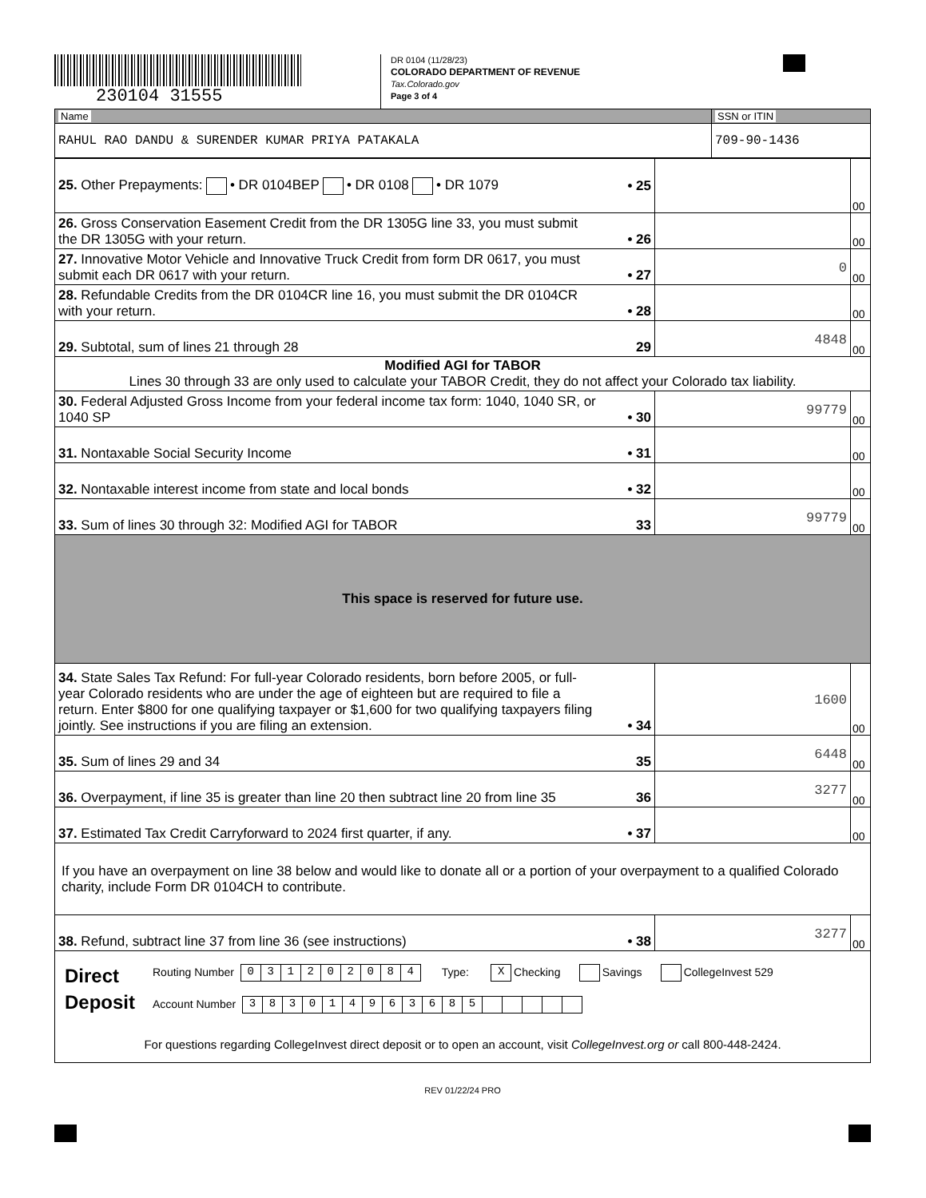230104 31555
DR 0104 (11/28/23)
COLORADO DEPARTMENT OF REVENUE
Tax.Colorado.gov
Page 3 of 4
| Name | SSN or ITIN |
| RAHUL RAO DANDU & SURENDER KUMAR PRIYA PATAKALA | 709-90-1436 |
| 25. Other Prepayments: • DR 0104BEP • DR 0108 • DR 1079 | • 25 | | 00 |
| 26. Gross Conservation Easement Credit from the DR 1305G line 33, you must submit the DR 1305G with your return. | • 26 | | 00 |
| 27. Innovative Motor Vehicle and Innovative Truck Credit from form DR 0617, you must submit each DR 0617 with your return. | • 27 | 0 | 00 |
| 28. Refundable Credits from the DR 0104CR line 16, you must submit the DR 0104CR with your return. | • 28 | | 00 |
| 29. Subtotal, sum of lines 21 through 28 | 29 | 4848 | 00 |
| Modified AGI for TABOR Lines 30 through 33 are only used to calculate your TABOR Credit, they do not affect your Colorado tax liability. | | | |
| 30. Federal Adjusted Gross Income from your federal income tax form: 1040, 1040 SR, or 1040 SP | • 30 | 99779 | 00 |
| 31. Nontaxable Social Security Income | • 31 | | 00 |
| 32. Nontaxable interest income from state and local bonds | • 32 | | 00 |
| 33. Sum of lines 30 through 32: Modified AGI for TABOR | 33 | 99779 | 00 |
| This space is reserved for future use. | | | |
| 34. State Sales Tax Refund: For full-year Colorado residents, born before 2005, or full-year Colorado residents who are under the age of eighteen but are required to file a return. Enter $800 for one qualifying taxpayer or $1,600 for two qualifying taxpayers filing jointly. See instructions if you are filing an extension. | • 34 | 1600 | 00 |
| 35. Sum of lines 29 and 34 | 35 | 6448 | 00 |
| 36. Overpayment, if line 35 is greater than line 20 then subtract line 20 from line 35 | 36 | 3277 | 00 |
| 37. Estimated Tax Credit Carryforward to 2024 first quarter, if any. | • 37 | | 00 |
| If you have an overpayment on line 38 below and would like to donate all or a portion of your overpayment to a qualified Colorado charity, include Form DR 0104CH to contribute. | | | |
| 38. Refund, subtract line 37 from line 36 (see instructions) | • 38 | 3277 | 00 |
| Direct Deposit Routing Number 0 3 1 2 0 2 0 8 4 Type: X Checking Savings CollegeInvest 529 Account Number 3 8 3 0 1 4 9 6 3 6 8 5 For questions regarding CollegeInvest direct deposit or to open an account, visit CollegeInvest.org or call 800-448-2424. | | | |
REV 01/22/24 PRO